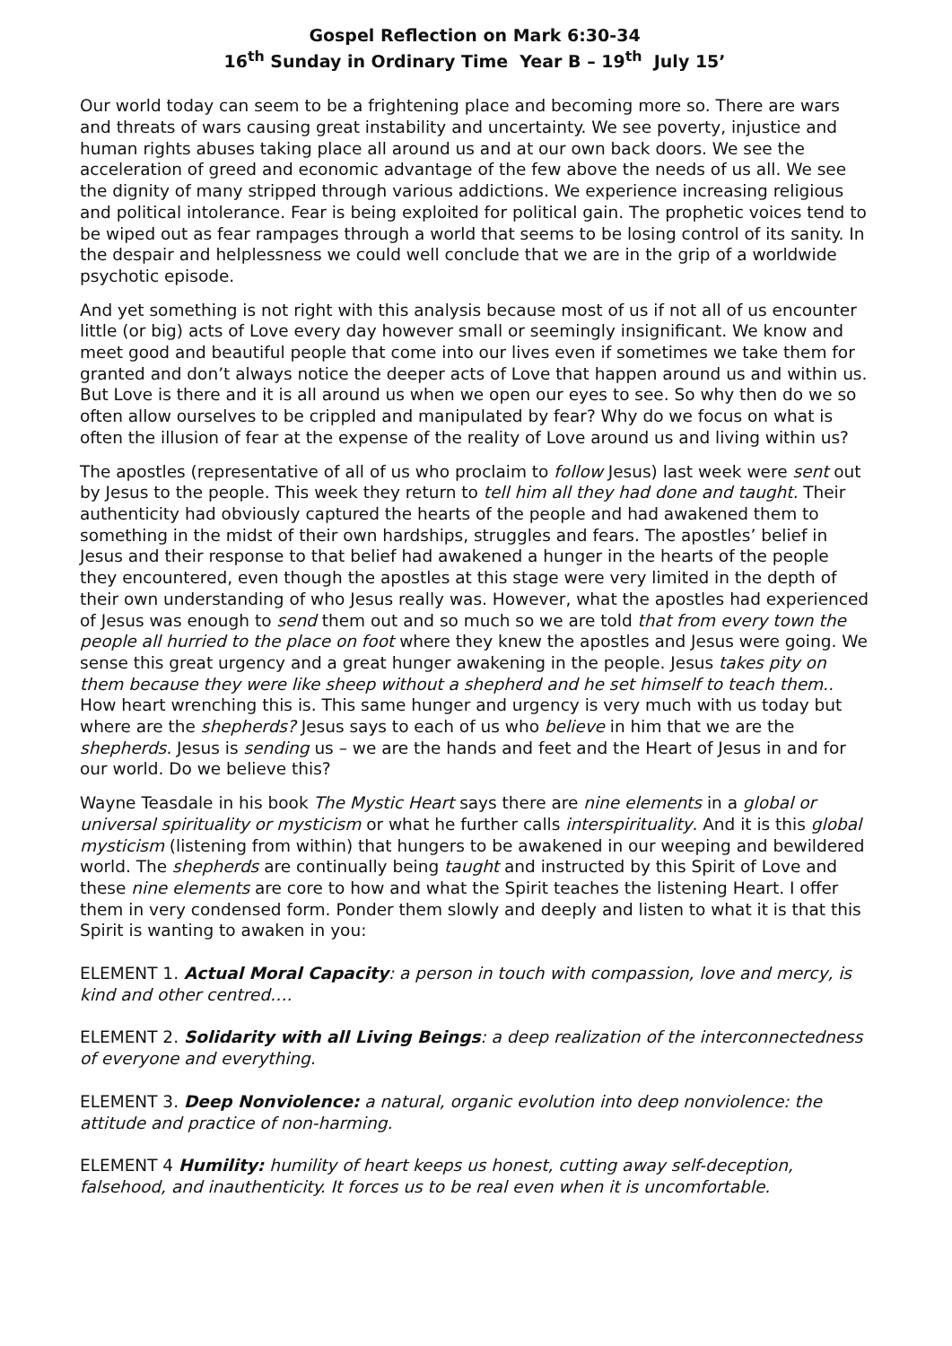Gospel Reflection on Mark 6:30-34
16<sup>th</sup> Sunday in Ordinary Time Year B – 19<sup>th</sup> July 15’
Our world today can seem to be a frightening place and becoming more so. There are wars and threats of wars causing great instability and uncertainty. We see poverty, injustice and human rights abuses taking place all around us and at our own back doors. We see the acceleration of greed and economic advantage of the few above the needs of us all. We see the dignity of many stripped through various addictions. We experience increasing religious and political intolerance. Fear is being exploited for political gain. The prophetic voices tend to be wiped out as fear rampages through a world that seems to be losing control of its sanity. In the despair and helplessness we could well conclude that we are in the grip of a worldwide psychotic episode.
And yet something is not right with this analysis because most of us if not all of us encounter little (or big) acts of Love every day however small or seemingly insignificant. We know and meet good and beautiful people that come into our lives even if sometimes we take them for granted and don’t always notice the deeper acts of Love that happen around us and within us. But Love is there and it is all around us when we open our eyes to see. So why then do we so often allow ourselves to be crippled and manipulated by fear? Why do we focus on what is often the illusion of fear at the expense of the reality of Love around us and living within us?
The apostles (representative of all of us who proclaim to follow Jesus) last week were sent out by Jesus to the people. This week they return to tell him all they had done and taught. Their authenticity had obviously captured the hearts of the people and had awakened them to something in the midst of their own hardships, struggles and fears. The apostles’ belief in Jesus and their response to that belief had awakened a hunger in the hearts of the people they encountered, even though the apostles at this stage were very limited in the depth of their own understanding of who Jesus really was. However, what the apostles had experienced of Jesus was enough to send them out and so much so we are told that from every town the people all hurried to the place on foot where they knew the apostles and Jesus were going. We sense this great urgency and a great hunger awakening in the people. Jesus takes pity on them because they were like sheep without a shepherd and he set himself to teach them.. How heart wrenching this is. This same hunger and urgency is very much with us today but where are the shepherds? Jesus says to each of us who believe in him that we are the shepherds. Jesus is sending us – we are the hands and feet and the Heart of Jesus in and for our world. Do we believe this?
Wayne Teasdale in his book The Mystic Heart says there are nine elements in a global or universal spirituality or mysticism or what he further calls interspirituality. And it is this global mysticism (listening from within) that hungers to be awakened in our weeping and bewildered world. The shepherds are continually being taught and instructed by this Spirit of Love and these nine elements are core to how and what the Spirit teaches the listening Heart. I offer them in very condensed form. Ponder them slowly and deeply and listen to what it is that this Spirit is wanting to awaken in you:
ELEMENT 1. Actual Moral Capacity: a person in touch with compassion, love and mercy, is kind and other centred….
ELEMENT 2. Solidarity with all Living Beings: a deep realization of the interconnectedness of everyone and everything.
ELEMENT 3. Deep Nonviolence: a natural, organic evolution into deep nonviolence: the attitude and practice of non-harming.
ELEMENT 4 Humility: humility of heart keeps us honest, cutting away self-deception, falsehood, and inauthenticity. It forces us to be real even when it is uncomfortable.